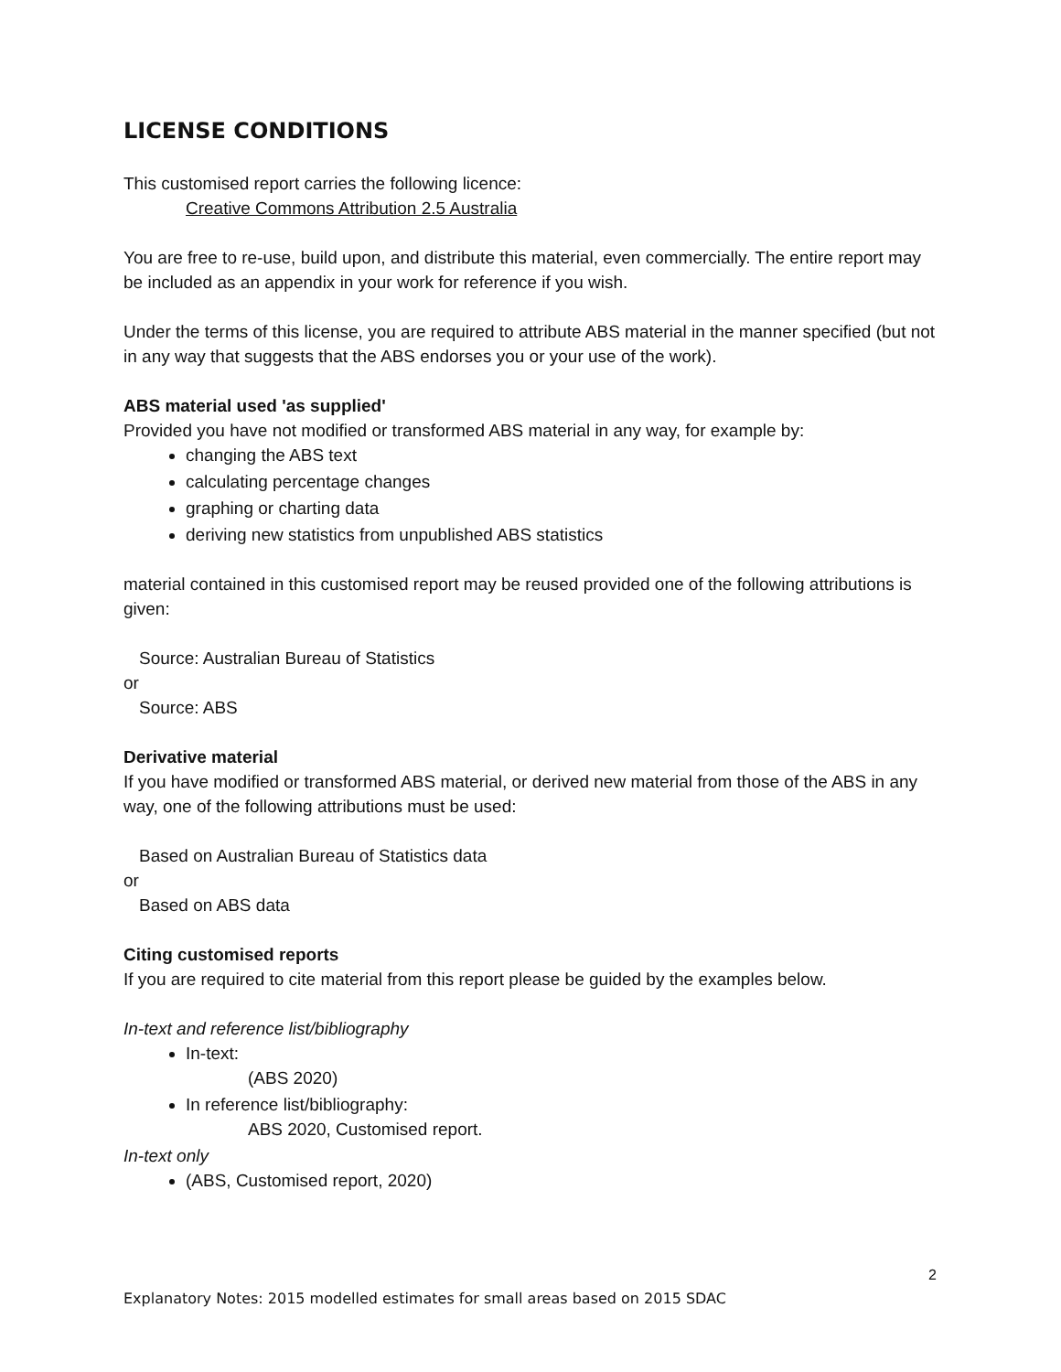LICENSE CONDITIONS
This customised report carries the following licence:
Creative Commons Attribution 2.5 Australia
You are free to re-use, build upon, and distribute this material, even commercially. The entire report may be included as an appendix in your work for reference if you wish.
Under the terms of this license, you are required to attribute ABS material in the manner specified (but not in any way that suggests that the ABS endorses you or your use of the work).
ABS material used 'as supplied'
Provided you have not modified or transformed ABS material in any way, for example by:
changing the ABS text
calculating percentage changes
graphing or charting data
deriving new statistics from unpublished ABS statistics
material contained in this customised report may be reused provided one of the following attributions is given:
Source: Australian Bureau of Statistics
or
Source: ABS
Derivative material
If you have modified or transformed ABS material, or derived new material from those of the ABS in any way, one of the following attributions must be used:
Based on Australian Bureau of Statistics data
or
Based on ABS data
Citing customised reports
If you are required to cite material from this report please be guided by the examples below.
In-text and reference list/bibliography
In-text:
(ABS 2020)
In reference list/bibliography:
ABS 2020, Customised report.
In-text only
(ABS, Customised report, 2020)
2
Explanatory Notes: 2015 modelled estimates for small areas based on 2015 SDAC